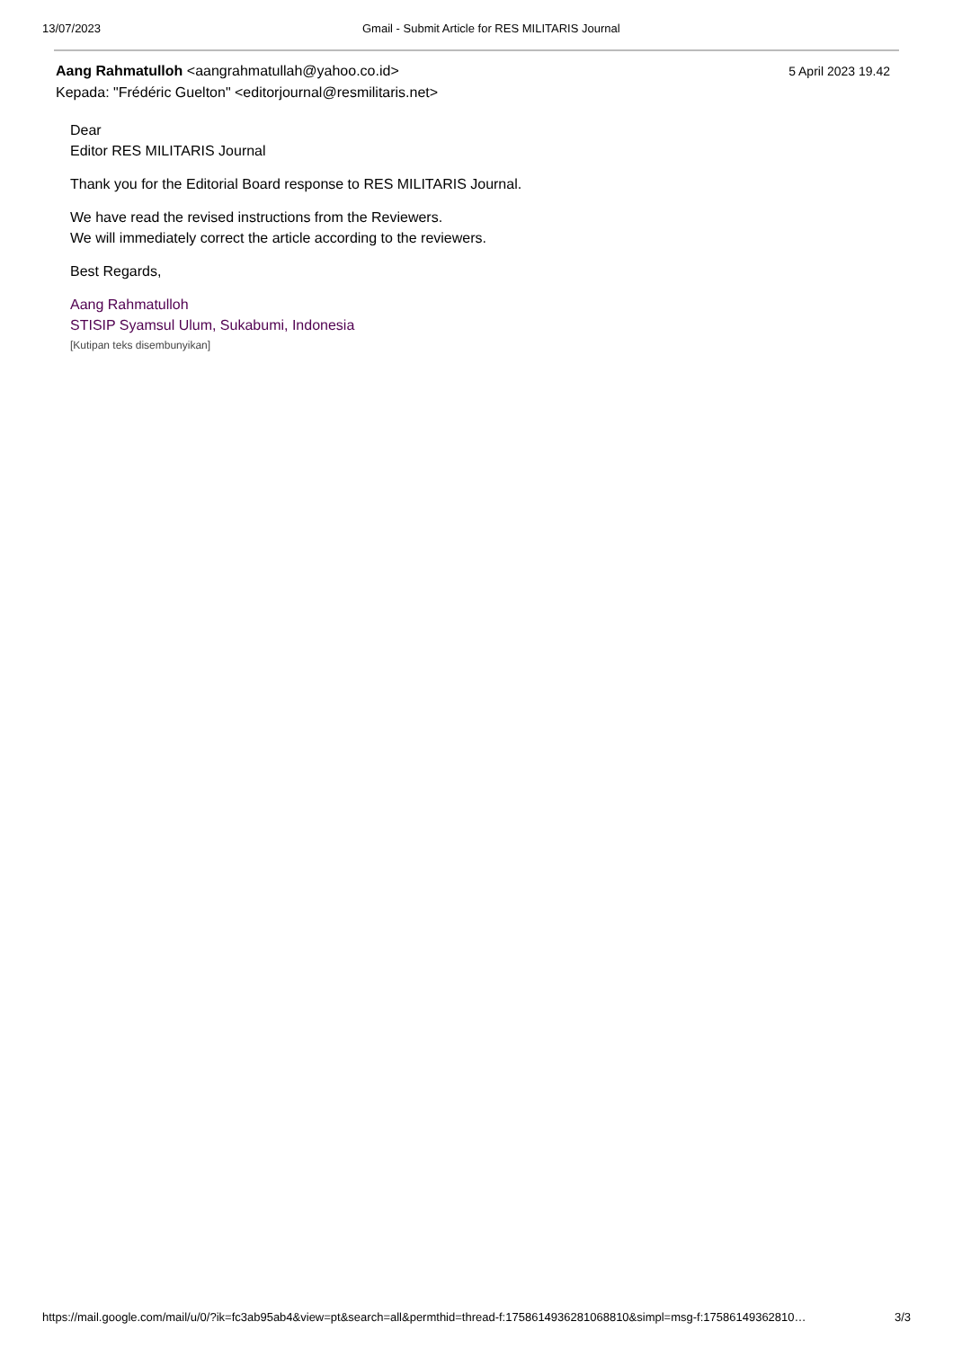13/07/2023 Gmail - Submit Article for RES MILITARIS Journal
Aang Rahmatulloh <aangrahmatullah@yahoo.co.id>
Kepada: "Frédéric Guelton" <editorjournal@resmilitaris.net>
5 April 2023 19.42
Dear
Editor RES MILITARIS Journal
Thank you for the Editorial Board response to RES MILITARIS Journal.
We have read the revised instructions from the Reviewers.
We will immediately correct the article according to the reviewers.
Best Regards,
Aang Rahmatulloh
STISIP Syamsul Ulum, Sukabumi, Indonesia
[Kutipan teks disembunyikan]
https://mail.google.com/mail/u/0/?ik=fc3ab95ab4&view=pt&search=all&permthid=thread-f:1758614936281068810&simpl=msg-f:17586149362810… 3/3